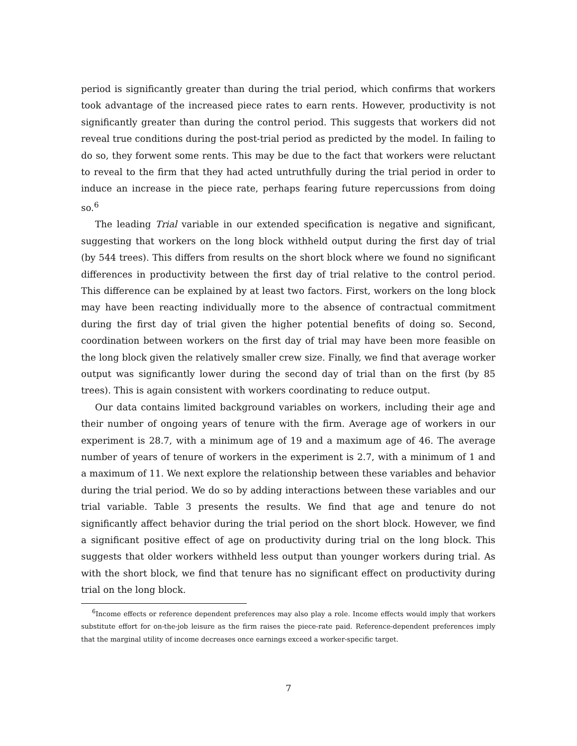period is significantly greater than during the trial period, which confirms that workers took advantage of the increased piece rates to earn rents. However, productivity is not significantly greater than during the control period. This suggests that workers did not reveal true conditions during the post-trial period as predicted by the model. In failing to do so, they forwent some rents. This may be due to the fact that workers were reluctant to reveal to the firm that they had acted untruthfully during the trial period in order to induce an increase in the piece rate, perhaps fearing future repercussions from doing so.<sup>6</sup>
The leading Trial variable in our extended specification is negative and significant, suggesting that workers on the long block withheld output during the first day of trial (by 544 trees). This differs from results on the short block where we found no significant differences in productivity between the first day of trial relative to the control period. This difference can be explained by at least two factors. First, workers on the long block may have been reacting individually more to the absence of contractual commitment during the first day of trial given the higher potential benefits of doing so. Second, coordination between workers on the first day of trial may have been more feasible on the long block given the relatively smaller crew size. Finally, we find that average worker output was significantly lower during the second day of trial than on the first (by 85 trees). This is again consistent with workers coordinating to reduce output.
Our data contains limited background variables on workers, including their age and their number of ongoing years of tenure with the firm. Average age of workers in our experiment is 28.7, with a minimum age of 19 and a maximum age of 46. The average number of years of tenure of workers in the experiment is 2.7, with a minimum of 1 and a maximum of 11. We next explore the relationship between these variables and behavior during the trial period. We do so by adding interactions between these variables and our trial variable. Table 3 presents the results. We find that age and tenure do not significantly affect behavior during the trial period on the short block. However, we find a significant positive effect of age on productivity during trial on the long block. This suggests that older workers withheld less output than younger workers during trial. As with the short block, we find that tenure has no significant effect on productivity during trial on the long block.
<sup>6</sup> Income effects or reference dependent preferences may also play a role. Income effects would imply that workers substitute effort for on-the-job leisure as the firm raises the piece-rate paid. Reference-dependent preferences imply that the marginal utility of income decreases once earnings exceed a worker-specific target.
7